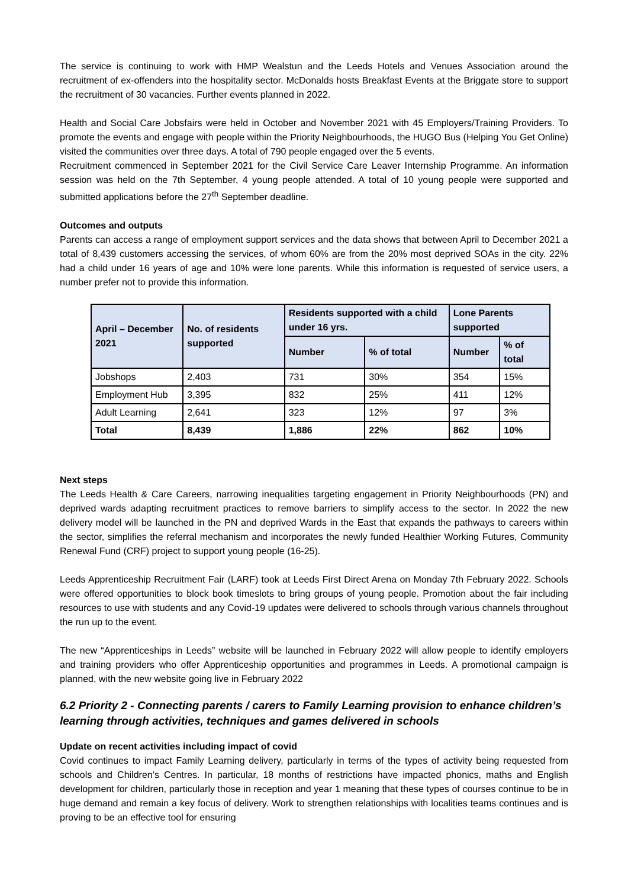The service is continuing to work with HMP Wealstun and the Leeds Hotels and Venues Association around the recruitment of ex-offenders into the hospitality sector. McDonalds hosts Breakfast Events at the Briggate store to support the recruitment of 30 vacancies. Further events planned in 2022.
Health and Social Care Jobsfairs were held in October and November 2021 with 45 Employers/Training Providers. To promote the events and engage with people within the Priority Neighbourhoods, the HUGO Bus (Helping You Get Online) visited the communities over three days. A total of 790 people engaged over the 5 events.
Recruitment commenced in September 2021 for the Civil Service Care Leaver Internship Programme. An information session was held on the 7th September, 4 young people attended. A total of 10 young people were supported and submitted applications before the 27<sup>th</sup> September deadline.
Outcomes and outputs
Parents can access a range of employment support services and the data shows that between April to December 2021 a total of 8,439 customers accessing the services, of whom 60% are from the 20% most deprived SOAs in the city. 22% had a child under 16 years of age and 10% were lone parents. While this information is requested of service users, a number prefer not to provide this information.
| April – December 2021 | No. of residents supported | Residents supported with a child under 16 yrs. | | Lone Parents supported | |
| --- | --- | --- | --- | --- | --- |
| | | Number | % of total | Number | % of total |
| Jobshops | 2,403 | 731 | 30% | 354 | 15% |
| Employment Hub | 3,395 | 832 | 25% | 411 | 12% |
| Adult Learning | 2,641 | 323 | 12% | 97 | 3% |
| Total | 8,439 | 1,886 | 22% | 862 | 10% |
Next steps
The Leeds Health & Care Careers, narrowing inequalities targeting engagement in Priority Neighbourhoods (PN) and deprived wards adapting recruitment practices to remove barriers to simplify access to the sector. In 2022 the new delivery model will be launched in the PN and deprived Wards in the East that expands the pathways to careers within the sector, simplifies the referral mechanism and incorporates the newly funded Healthier Working Futures, Community Renewal Fund (CRF) project to support young people (16-25).
Leeds Apprenticeship Recruitment Fair (LARF) took at Leeds First Direct Arena on Monday 7th February 2022. Schools were offered opportunities to block book timeslots to bring groups of young people. Promotion about the fair including resources to use with students and any Covid-19 updates were delivered to schools through various channels throughout the run up to the event.
The new “Apprenticeships in Leeds” website will be launched in February 2022 will allow people to identify employers and training providers who offer Apprenticeship opportunities and programmes in Leeds. A promotional campaign is planned, with the new website going live in February 2022
6.2 Priority 2 - Connecting parents / carers to Family Learning provision to enhance children’s learning through activities, techniques and games delivered in schools
Update on recent activities including impact of covid
Covid continues to impact Family Learning delivery, particularly in terms of the types of activity being requested from schools and Children’s Centres. In particular, 18 months of restrictions have impacted phonics, maths and English development for children, particularly those in reception and year 1 meaning that these types of courses continue to be in huge demand and remain a key focus of delivery. Work to strengthen relationships with localities teams continues and is proving to be an effective tool for ensuring